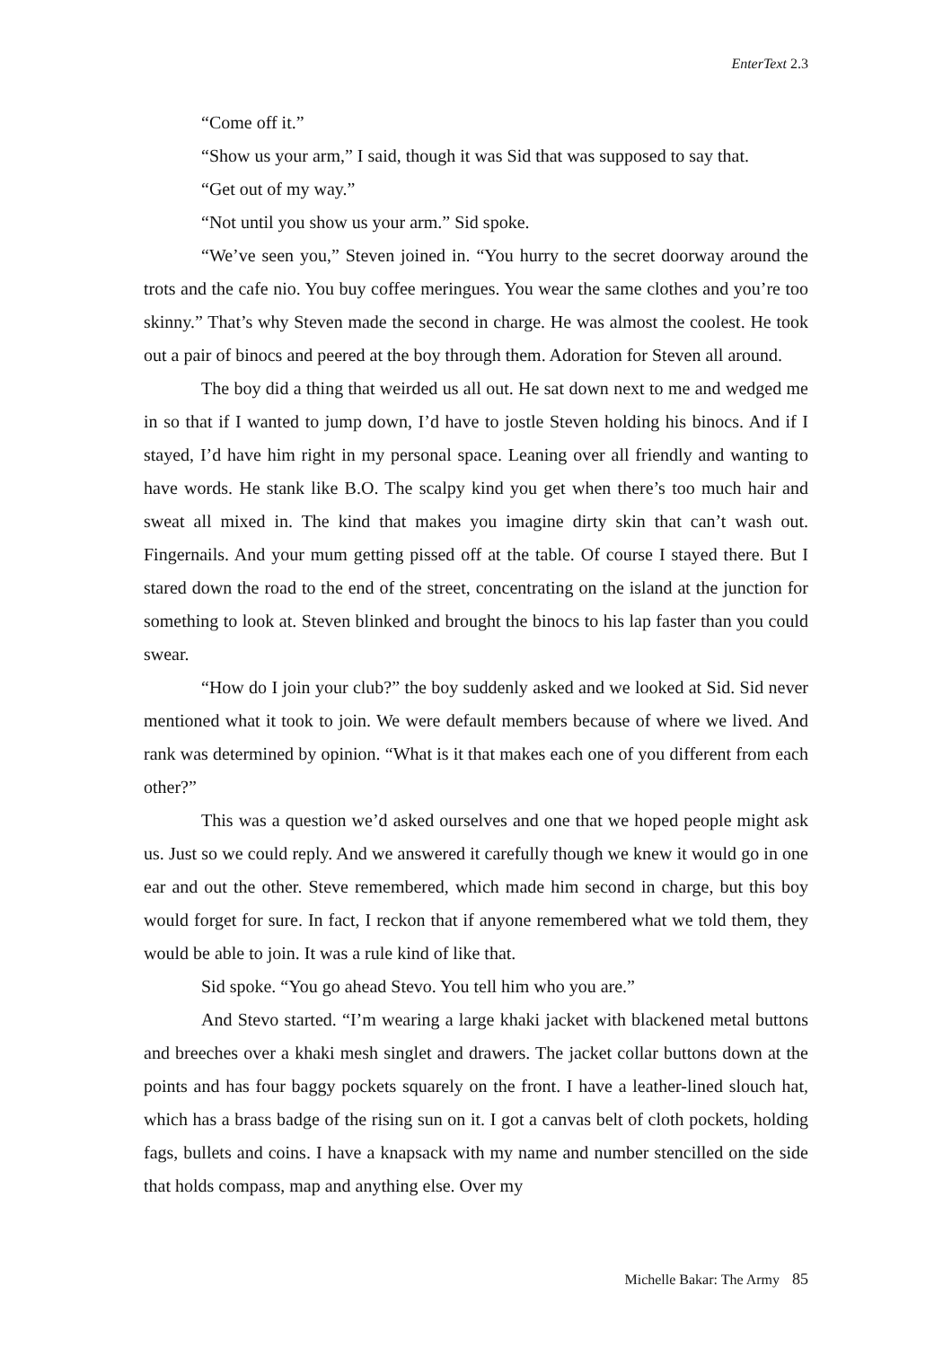EnterText 2.3
“Come off it.”
“Show us your arm,” I said, though it was Sid that was supposed to say that.
“Get out of my way.”
“Not until you show us your arm.” Sid spoke.
“We’ve seen you,” Steven joined in. “You hurry to the secret doorway around the trots and the cafe nio. You buy coffee meringues. You wear the same clothes and you’re too skinny.” That’s why Steven made the second in charge. He was almost the coolest. He took out a pair of binocs and peered at the boy through them. Adoration for Steven all around.
The boy did a thing that weirded us all out. He sat down next to me and wedged me in so that if I wanted to jump down, I’d have to jostle Steven holding his binocs. And if I stayed, I’d have him right in my personal space. Leaning over all friendly and wanting to have words. He stank like B.O. The scalpy kind you get when there’s too much hair and sweat all mixed in. The kind that makes you imagine dirty skin that can’t wash out. Fingernails. And your mum getting pissed off at the table. Of course I stayed there. But I stared down the road to the end of the street, concentrating on the island at the junction for something to look at. Steven blinked and brought the binocs to his lap faster than you could swear.
“How do I join your club?” the boy suddenly asked and we looked at Sid. Sid never mentioned what it took to join. We were default members because of where we lived. And rank was determined by opinion. “What is it that makes each one of you different from each other?”
This was a question we’d asked ourselves and one that we hoped people might ask us. Just so we could reply. And we answered it carefully though we knew it would go in one ear and out the other. Steve remembered, which made him second in charge, but this boy would forget for sure. In fact, I reckon that if anyone remembered what we told them, they would be able to join. It was a rule kind of like that.
Sid spoke. “You go ahead Stevo. You tell him who you are.”
And Stevo started. “I’m wearing a large khaki jacket with blackened metal buttons and breeches over a khaki mesh singlet and drawers. The jacket collar buttons down at the points and has four baggy pockets squarely on the front. I have a leather-lined slouch hat, which has a brass badge of the rising sun on it. I got a canvas belt of cloth pockets, holding fags, bullets and coins. I have a knapsack with my name and number stencilled on the side that holds compass, map and anything else. Over my
Michelle Bakar: The Army 85